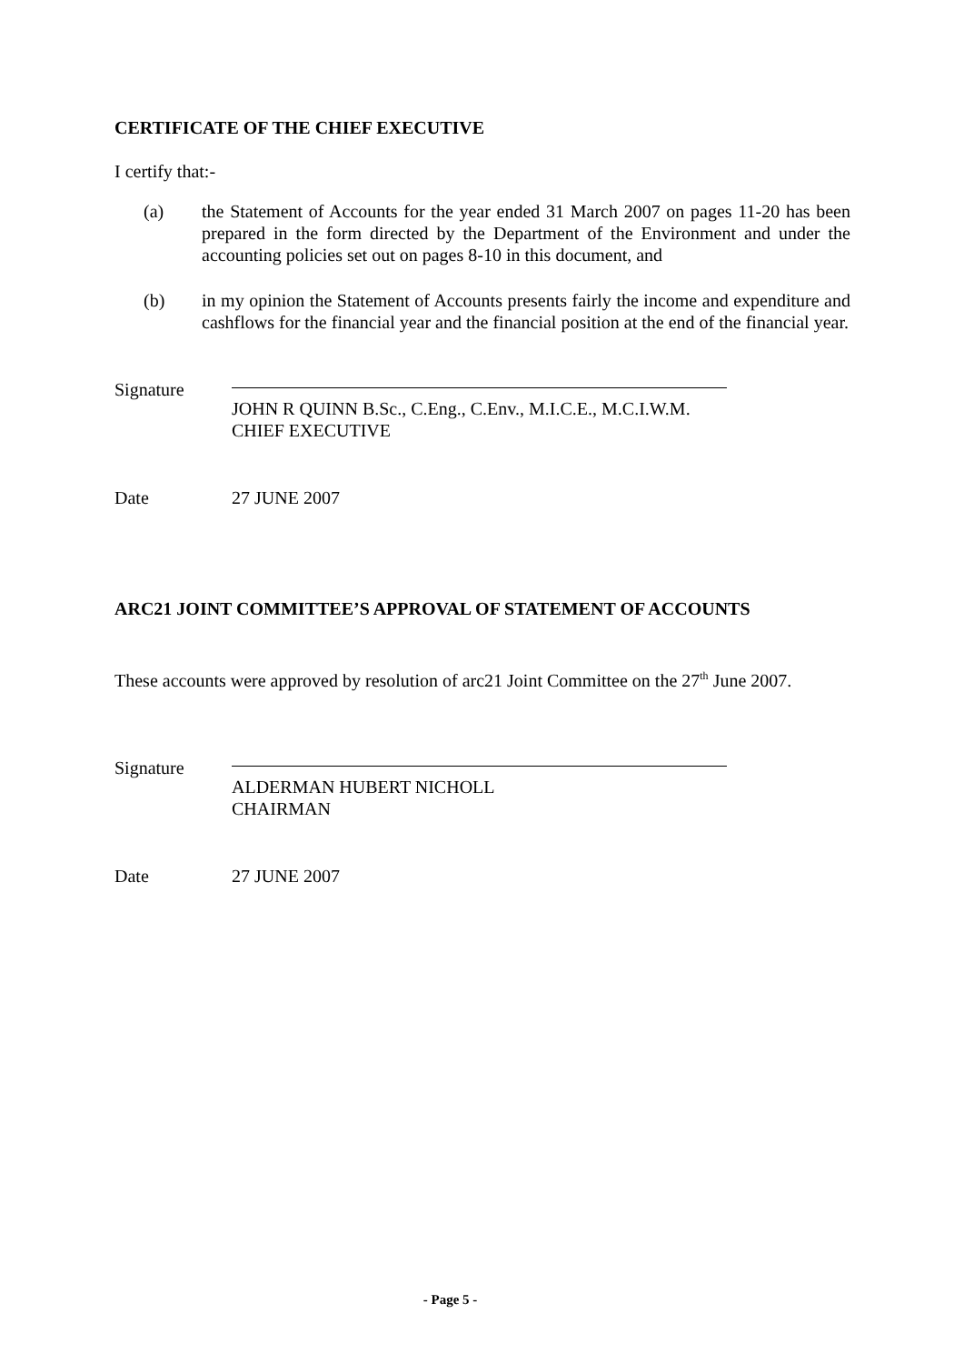CERTIFICATE OF THE CHIEF EXECUTIVE
I certify that:-
(a) the Statement of Accounts for the year ended 31 March 2007 on pages 11-20 has been prepared in the form directed by the Department of the Environment and under the accounting policies set out on pages 8-10 in this document, and
(b) in my opinion the Statement of Accounts presents fairly the income and expenditure and cashflows for the financial year and the financial position at the end of the financial year.
Signature
JOHN R QUINN B.Sc., C.Eng., C.Env., M.I.C.E., M.C.I.W.M.
CHIEF EXECUTIVE
Date 27 JUNE 2007
ARC21 JOINT COMMITTEE’S APPROVAL OF STATEMENT OF ACCOUNTS
These accounts were approved by resolution of arc21 Joint Committee on the 27<sup>th</sup> June 2007.
Signature
ALDERMAN HUBERT NICHOLL
CHAIRMAN
Date 27 JUNE 2007
- Page 5 -